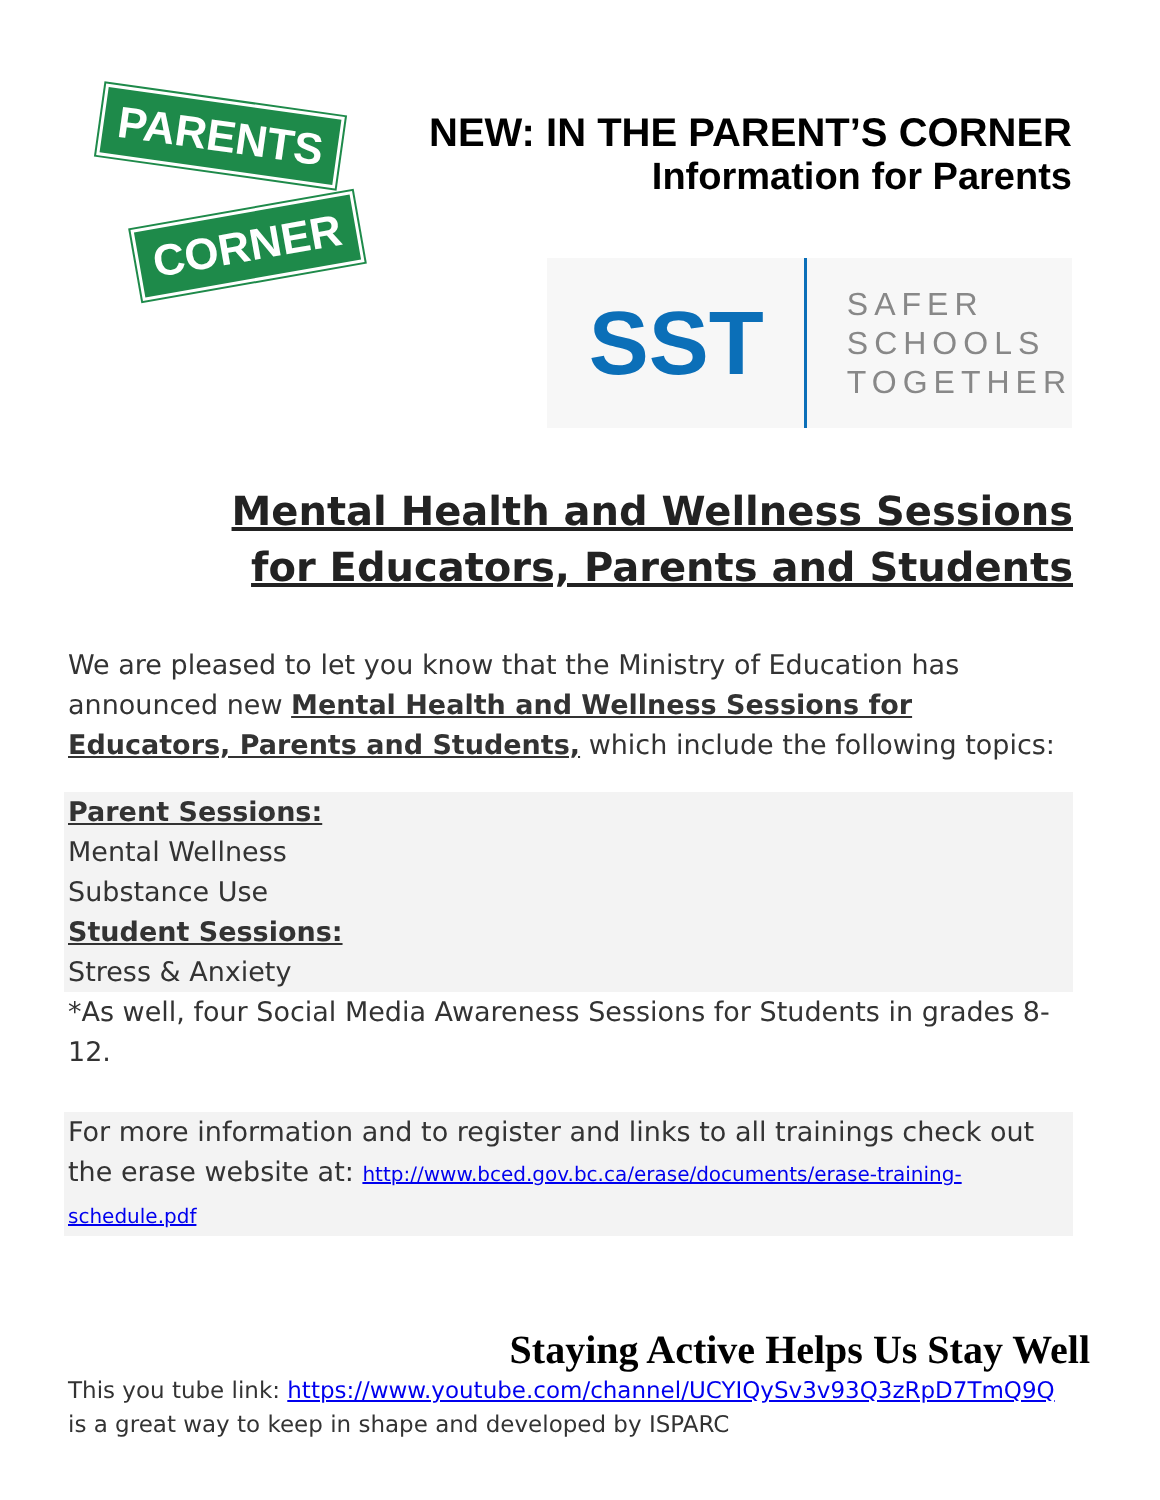PARENTS
CORNER
NEW: IN THE PARENT’S CORNER
Information for Parents
SST
SAFER
SCHOOLS
TOGETHER
Mental Health and Wellness Sessions
for Educators, Parents and Students
We are pleased to let you know that the Ministry of Education has announced new Mental Health and Wellness Sessions for Educators, Parents and Students, which include the following topics:
Parent Sessions:
Mental Wellness
Substance Use
Student Sessions:
Stress & Anxiety
*As well, four Social Media Awareness Sessions for Students in grades 8-12.
For more information and to register and links to all trainings check out the erase website at: http://www.bced.gov.bc.ca/erase/documents/erase-training-schedule.pdf
Staying Active Helps Us Stay Well
This you tube link: https://www.youtube.com/channel/UCYIQySv3v93Q3zRpD7TmQ9Q is a great way to keep in shape and developed by ISPARC